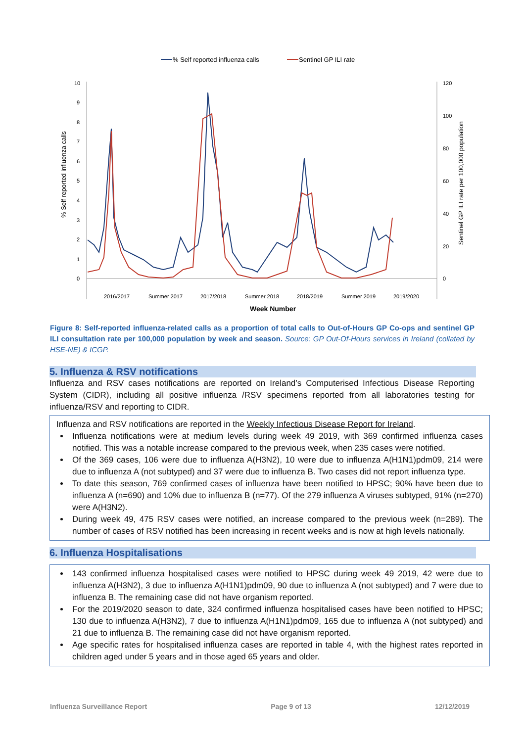% Self reported influenza calls
Sentinel GP ILI rate
10
9
8
7
6
5
4
3
2
1
0
120
100
80
60
40
20
0
% Self reported influenza calls
Sentinel GP ILI rate per 100,000 population
2016/2017
Summer 2017
2017/2018
Summer 2018
2018/2019
Summer 2019
2019/2020
Week Number
Figure 8: Self-reported influenza-related calls as a proportion of total calls to Out-of-Hours GP Co-ops and sentinel GP ILI consultation rate per 100,000 population by week and season. Source: GP Out-Of-Hours services in Ireland (collated by HSE-NE) & ICGP.
5. Influenza & RSV notifications
Influenza and RSV cases notifications are reported on Ireland’s Computerised Infectious Disease Reporting System (CIDR), including all positive influenza /RSV specimens reported from all laboratories testing for influenza/RSV and reporting to CIDR.
Influenza and RSV notifications are reported in the Weekly Infectious Disease Report for Ireland.
Influenza notifications were at medium levels during week 49 2019, with 369 confirmed influenza cases notified. This was a notable increase compared to the previous week, when 235 cases were notified.
Of the 369 cases, 106 were due to influenza A(H3N2), 10 were due to influenza A(H1N1)pdm09, 214 were due to influenza A (not subtyped) and 37 were due to influenza B. Two cases did not report influenza type.
To date this season, 769 confirmed cases of influenza have been notified to HPSC; 90% have been due to influenza A (n=690) and 10% due to influenza B (n=77). Of the 279 influenza A viruses subtyped, 91% (n=270) were A(H3N2).
During week 49, 475 RSV cases were notified, an increase compared to the previous week (n=289). The number of cases of RSV notified has been increasing in recent weeks and is now at high levels nationally.
6. Influenza Hospitalisations
143 confirmed influenza hospitalised cases were notified to HPSC during week 49 2019, 42 were due to influenza A(H3N2), 3 due to influenza A(H1N1)pdm09, 90 due to influenza A (not subtyped) and 7 were due to influenza B. The remaining case did not have organism reported.
For the 2019/2020 season to date, 324 confirmed influenza hospitalised cases have been notified to HPSC; 130 due to influenza A(H3N2), 7 due to influenza A(H1N1)pdm09, 165 due to influenza A (not subtyped) and 21 due to influenza B. The remaining case did not have organism reported.
Age specific rates for hospitalised influenza cases are reported in table 4, with the highest rates reported in children aged under 5 years and in those aged 65 years and older.
Influenza Surveillance Report Page 9 of 13 12/12/2019